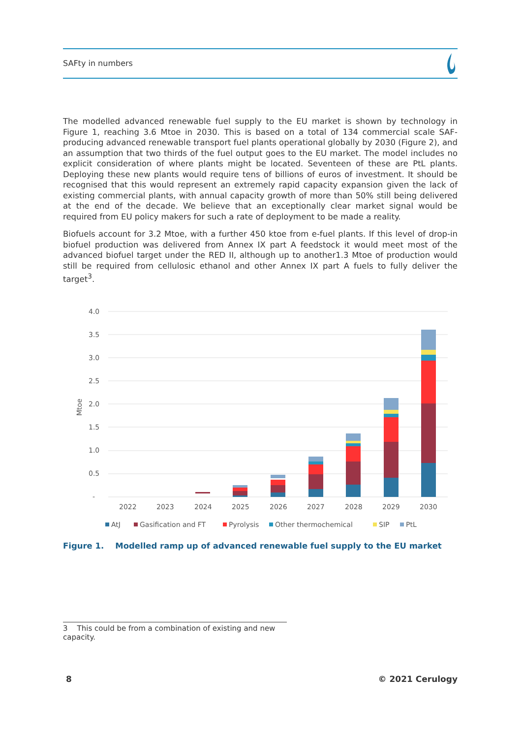SAFty in numbers
The modelled advanced renewable fuel supply to the EU market is shown by technology in Figure 1, reaching 3.6 Mtoe in 2030. This is based on a total of 134 commercial scale SAF-producing advanced renewable transport fuel plants operational globally by 2030 (Figure 2), and an assumption that two thirds of the fuel output goes to the EU market. The model includes no explicit consideration of where plants might be located. Seventeen of these are PtL plants. Deploying these new plants would require tens of billions of euros of investment. It should be recognised that this would represent an extremely rapid capacity expansion given the lack of existing commercial plants, with annual capacity growth of more than 50% still being delivered at the end of the decade. We believe that an exceptionally clear market signal would be required from EU policy makers for such a rate of deployment to be made a reality.
Biofuels account for 3.2 Mtoe, with a further 450 ktoe from e-fuel plants. If this level of drop-in biofuel production was delivered from Annex IX part A feedstock it would meet most of the advanced biofuel target under the RED II, although up to another1.3 Mtoe of production would still be required from cellulosic ethanol and other Annex IX part A fuels to fully deliver the target<sup>3</sup>.
4.0
3.5
3.0
2.5
2.0
1.5
1.0
0.5
-
Mtoe
2022
2023
2024
2025
2026
2027
2028
2029
2030
AtJ
Gasification and FT
Pyrolysis
Other thermochemical
SIP
PtL
Figure 1. Modelled ramp up of advanced renewable fuel supply to the EU market
3 This could be from a combination of existing and new capacity.
8 © 2021 Cerulogy